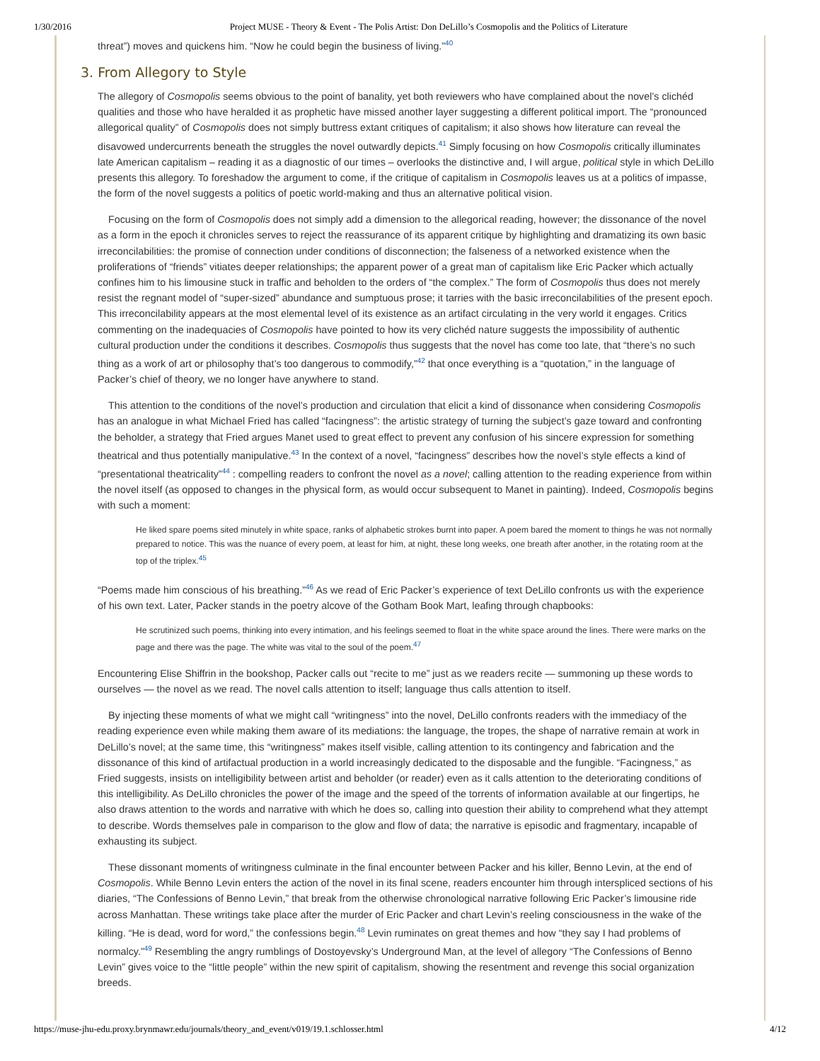1/30/2016 Project MUSE - Theory & Event - The Polis Artist: Don DeLillo’s Cosmopolis and the Politics of Literature
threat”) moves and quickens him. “Now he could begin the business of living.”<sup>40</sup>
3. From Allegory to Style
The allegory of Cosmopolis seems obvious to the point of banality, yet both reviewers who have complained about the novel’s clichéd qualities and those who have heralded it as prophetic have missed another layer suggesting a different political import. The “pronounced allegorical quality” of Cosmopolis does not simply buttress extant critiques of capitalism; it also shows how literature can reveal the disavowed undercurrents beneath the struggles the novel outwardly depicts.<sup>41</sup> Simply focusing on how Cosmopolis critically illuminates late American capitalism – reading it as a diagnostic of our times – overlooks the distinctive and, I will argue, political style in which DeLillo presents this allegory. To foreshadow the argument to come, if the critique of capitalism in Cosmopolis leaves us at a politics of impasse, the form of the novel suggests a politics of poetic world-making and thus an alternative political vision.
Focusing on the form of Cosmopolis does not simply add a dimension to the allegorical reading, however; the dissonance of the novel as a form in the epoch it chronicles serves to reject the reassurance of its apparent critique by highlighting and dramatizing its own basic irreconcilabilities: the promise of connection under conditions of disconnection; the falseness of a networked existence when the proliferations of “friends” vitiates deeper relationships; the apparent power of a great man of capitalism like Eric Packer which actually confines him to his limousine stuck in traffic and beholden to the orders of “the complex.” The form of Cosmopolis thus does not merely resist the regnant model of “super-sized” abundance and sumptuous prose; it tarries with the basic irreconcilabilities of the present epoch. This irreconcilability appears at the most elemental level of its existence as an artifact circulating in the very world it engages. Critics commenting on the inadequacies of Cosmopolis have pointed to how its very clichéd nature suggests the impossibility of authentic cultural production under the conditions it describes. Cosmopolis thus suggests that the novel has come too late, that “there’s no such thing as a work of art or philosophy that’s too dangerous to commodify,”<sup>42</sup> that once everything is a “quotation,” in the language of Packer’s chief of theory, we no longer have anywhere to stand.
This attention to the conditions of the novel’s production and circulation that elicit a kind of dissonance when considering Cosmopolis has an analogue in what Michael Fried has called “facingness”: the artistic strategy of turning the subject’s gaze toward and confronting the beholder, a strategy that Fried argues Manet used to great effect to prevent any confusion of his sincere expression for something theatrical and thus potentially manipulative.<sup>43</sup> In the context of a novel, “facingness” describes how the novel’s style effects a kind of “presentational theatricality”<sup>44</sup> : compelling readers to confront the novel as a novel; calling attention to the reading experience from within the novel itself (as opposed to changes in the physical form, as would occur subsequent to Manet in painting). Indeed, Cosmopolis begins with such a moment:
He liked spare poems sited minutely in white space, ranks of alphabetic strokes burnt into paper. A poem bared the moment to things he was not normally prepared to notice. This was the nuance of every poem, at least for him, at night, these long weeks, one breath after another, in the rotating room at the top of the triplex.<sup>45</sup>
“Poems made him conscious of his breathing.”<sup>46</sup> As we read of Eric Packer’s experience of text DeLillo confronts us with the experience of his own text. Later, Packer stands in the poetry alcove of the Gotham Book Mart, leafing through chapbooks:
He scrutinized such poems, thinking into every intimation, and his feelings seemed to float in the white space around the lines. There were marks on the page and there was the page. The white was vital to the soul of the poem.<sup>47</sup>
Encountering Elise Shiffrin in the bookshop, Packer calls out “recite to me” just as we readers recite — summoning up these words to ourselves — the novel as we read. The novel calls attention to itself; language thus calls attention to itself.
By injecting these moments of what we might call “writingness” into the novel, DeLillo confronts readers with the immediacy of the reading experience even while making them aware of its mediations: the language, the tropes, the shape of narrative remain at work in DeLillo’s novel; at the same time, this “writingness” makes itself visible, calling attention to its contingency and fabrication and the dissonance of this kind of artifactual production in a world increasingly dedicated to the disposable and the fungible. “Facingness,” as Fried suggests, insists on intelligibility between artist and beholder (or reader) even as it calls attention to the deteriorating conditions of this intelligibility. As DeLillo chronicles the power of the image and the speed of the torrents of information available at our fingertips, he also draws attention to the words and narrative with which he does so, calling into question their ability to comprehend what they attempt to describe. Words themselves pale in comparison to the glow and flow of data; the narrative is episodic and fragmentary, incapable of exhausting its subject.
These dissonant moments of writingness culminate in the final encounter between Packer and his killer, Benno Levin, at the end of Cosmopolis. While Benno Levin enters the action of the novel in its final scene, readers encounter him through interspliced sections of his diaries, “The Confessions of Benno Levin,” that break from the otherwise chronological narrative following Eric Packer’s limousine ride across Manhattan. These writings take place after the murder of Eric Packer and chart Levin’s reeling consciousness in the wake of the killing. “He is dead, word for word,” the confessions begin.<sup>48</sup> Levin ruminates on great themes and how “they say I had problems of normalcy.”<sup>49</sup> Resembling the angry rumblings of Dostoyevsky’s Underground Man, at the level of allegory “The Confessions of Benno Levin” gives voice to the “little people” within the new spirit of capitalism, showing the resentment and revenge this social organization breeds.
https://muse-jhu-edu.proxy.brynmawr.edu/journals/theory_and_event/v019/19.1.schlosser.html 4/12